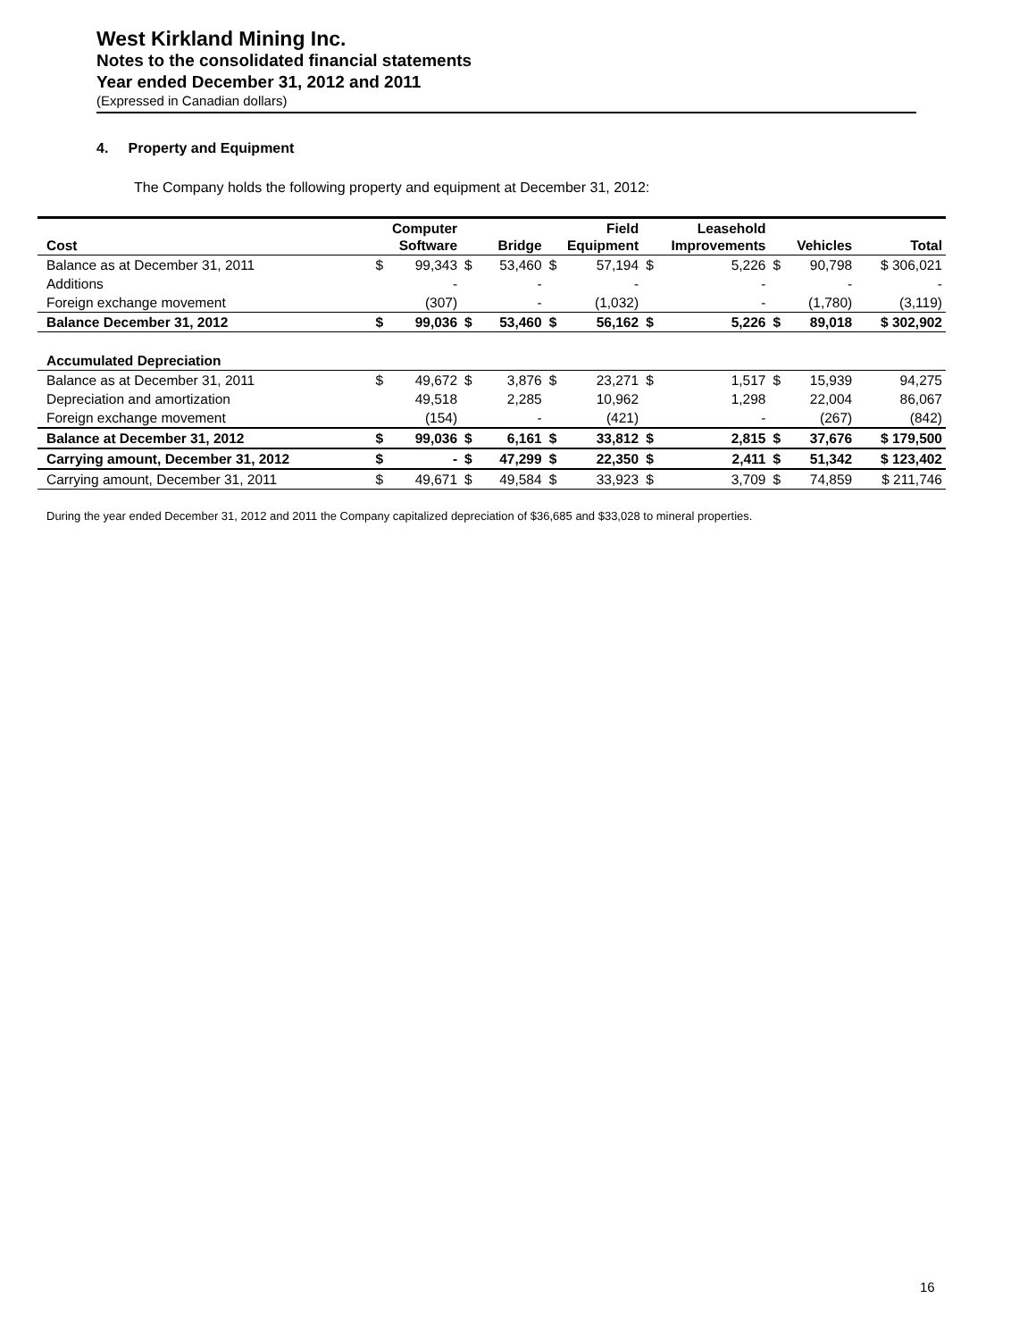West Kirkland Mining Inc.
Notes to the consolidated financial statements
Year ended December 31, 2012 and 2011
(Expressed in Canadian dollars)
4. Property and Equipment
The Company holds the following property and equipment at December 31, 2012:
| Cost | Computer Software | | Bridge | | Field Equipment | | Leasehold Improvements | | Vehicles | | Total |
| --- | --- | --- | --- | --- | --- | --- | --- | --- | --- | --- | --- |
| Balance as at December 31, 2011 | $ | 99,343 | $ | 53,460 | $ | 57,194 | $ | 5,226 | $ | 90,798 | $ 306,021 |
| Additions | | - | | - | | - | | - | | - | - |
| Foreign exchange movement | | (307) | | - | | (1,032) | | - | | (1,780) | (3,119) |
| Balance December 31, 2012 | $ | 99,036 | $ | 53,460 | $ | 56,162 | $ | 5,226 | $ | 89,018 | $ 302,902 |
| Accumulated Depreciation | | | | | | | | | | | |
| Balance as at December 31, 2011 | $ | 49,672 | $ | 3,876 | $ | 23,271 | $ | 1,517 | $ | 15,939 | 94,275 |
| Depreciation and amortization | | 49,518 | | 2,285 | | 10,962 | | 1,298 | | 22,004 | 86,067 |
| Foreign exchange movement | | (154) | | - | | (421) | | - | | (267) | (842) |
| Balance at December 31, 2012 | $ | 99,036 | $ | 6,161 | $ | 33,812 | $ | 2,815 | $ | 37,676 | $ 179,500 |
| Carrying amount, December 31, 2012 | $ | - | $ | 47,299 | $ | 22,350 | $ | 2,411 | $ | 51,342 | $ 123,402 |
| Carrying amount, December 31, 2011 | $ | 49,671 | $ | 49,584 | $ | 33,923 | $ | 3,709 | $ | 74,859 | $ 211,746 |
During the year ended December 31, 2012 and 2011 the Company capitalized depreciation of $36,685 and $33,028 to mineral properties.
16